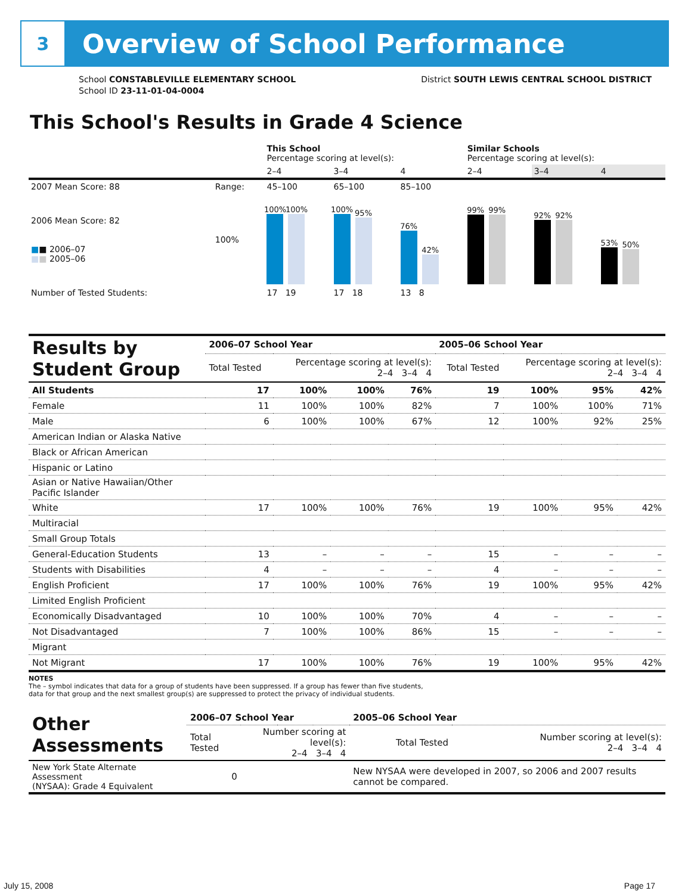3
Overview of School Performance
School CONSTABLEVILLE ELEMENTARY SCHOOL
School ID 23-11-01-04-0004
District SOUTH LEWIS CENTRAL SCHOOL DISTRICT
This School's Results in Grade 4 Science
| | | This School Percentage scoring at level(s): | | | Similar Schools Percentage scoring at level(s): | | |
| | | 2–4 | 3–4 | 4 | 2–4 | 3–4 | 4 |
| 2007 Mean Score: 88 | Range: | 45–100 | 65–100 | 85–100 | | | |
| 2006 Mean Score: 82 ■ ■ 2006–07 ■ ■ 2005–06 | 100% | 100% 100% | 100% 95% | 76% 42% | 99% 99% | 92% 92% | 53% 50% |
| Number of Tested Students: | | 17 19 | 17 18 | 13 8 | | | |
| Results by Student Group | 2006–07 School Year | | | | 2005–06 School Year | | | |
| --- | --- | --- | --- | --- | --- | --- | --- | --- |
| | Total Tested | Percentage scoring at level(s): 2–4 3–4 4 | | | Total Tested | Percentage scoring at level(s): 2–4 3–4 4 | | |
| All Students | 17 | 100% | 100% | 76% | 19 | 100% | 95% | 42% |
| Female | 11 | 100% | 100% | 82% | 7 | 100% | 100% | 71% |
| Male | 6 | 100% | 100% | 67% | 12 | 100% | 92% | 25% |
| American Indian or Alaska Native | | | | | | | | |
| Black or African American | | | | | | | | |
| Hispanic or Latino | | | | | | | | |
| Asian or Native Hawaiian/Other Pacific Islander | | | | | | | | |
| White | 17 | 100% | 100% | 76% | 19 | 100% | 95% | 42% |
| Multiracial | | | | | | | | |
| Small Group Totals | | | | | | | | |
| General-Education Students | 13 | – | – | – | 15 | – | – | – |
| Students with Disabilities | 4 | – | – | – | 4 | – | – | – |
| English Proficient | 17 | 100% | 100% | 76% | 19 | 100% | 95% | 42% |
| Limited English Proficient | | | | | | | | |
| Economically Disadvantaged | 10 | 100% | 100% | 70% | 4 | – | – | – |
| Not Disadvantaged | 7 | 100% | 100% | 86% | 15 | – | – | – |
| Migrant | | | | | | | | |
| Not Migrant | 17 | 100% | 100% | 76% | 19 | 100% | 95% | 42% |
NOTES
The – symbol indicates that data for a group of students have been suppressed. If a group has fewer than five students,
data for that group and the next smallest group(s) are suppressed to protect the privacy of individual students.
| Other Assessments | 2006–07 School Year | | | | 2005–06 School Year | |
| --- | --- | --- | --- | --- | --- | --- |
| | Total Tested | Number scoring at level(s): 2–4 3–4 4 | | | Total Tested | Number scoring at level(s): 2–4 3–4 4 |
| New York State Alternate Assessment (NYSAA): Grade 4 Equivalent | 0 | | | | New NYSAA were developed in 2007, so 2006 and 2007 results cannot be compared. | |
July 15, 2008 Page 17